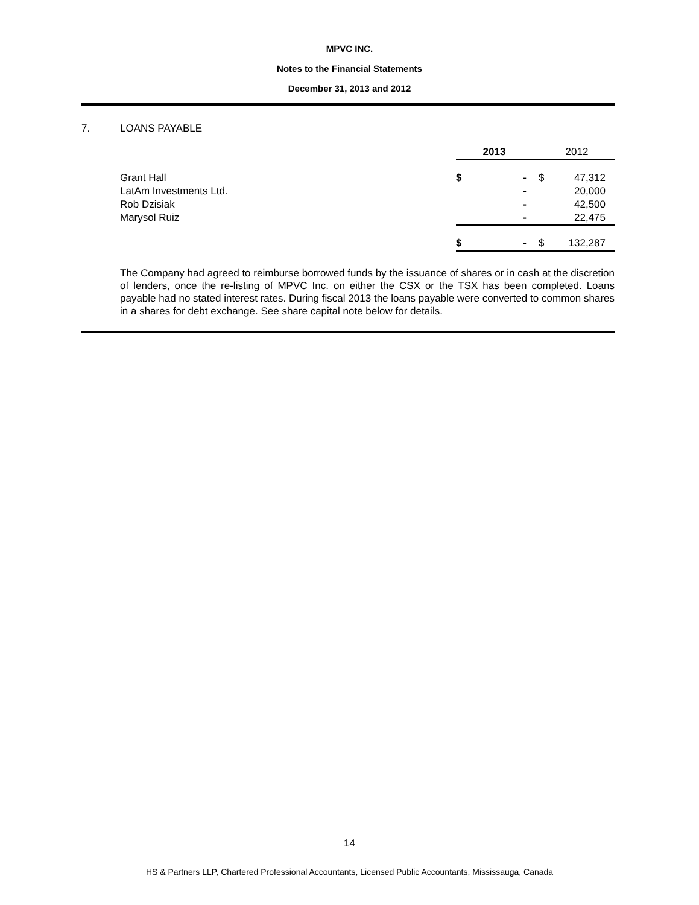MPVC INC.
Notes to the Financial Statements
December 31, 2013 and 2012
7. LOANS PAYABLE
| | 2013 | | | 2012 | |
| --- | --- | --- | --- | --- | --- |
| Grant Hall | $ | - | | $ | 47,312 |
| LatAm Investments Ltd. | | - | | | 20,000 |
| Rob Dzisiak | | - | | | 42,500 |
| Marysol Ruiz | | - | | | 22,475 |
| | $ | - | | $ | 132,287 |
The Company had agreed to reimburse borrowed funds by the issuance of shares or in cash at the discretion of lenders, once the re-listing of MPVC Inc. on either the CSX or the TSX has been completed. Loans payable had no stated interest rates. During fiscal 2013 the loans payable were converted to common shares in a shares for debt exchange. See share capital note below for details.
14
HS & Partners LLP, Chartered Professional Accountants, Licensed Public Accountants, Mississauga, Canada